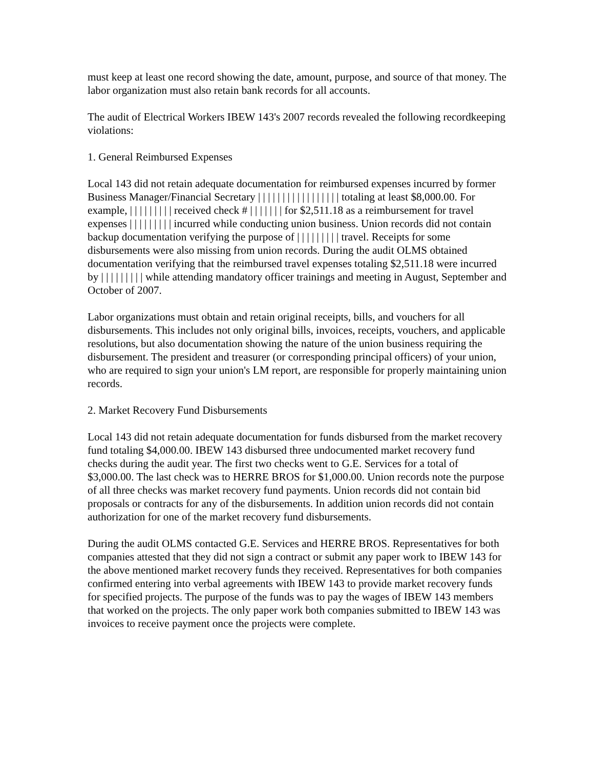must keep at least one record showing the date, amount, purpose, and source of that money. The labor organization must also retain bank records for all accounts.
The audit of Electrical Workers IBEW 143's 2007 records revealed the following recordkeeping violations:
1. General Reimbursed Expenses
Local 143 did not retain adequate documentation for reimbursed expenses incurred by former Business Manager/Financial Secretary | | | | | | | | | | | | | | | | | totaling at least $8,000.00. For example, | | | | | | | | | received check # | | | | | | | for $2,511.18 as a reimbursement for travel expenses | | | | | | | | | incurred while conducting union business. Union records did not contain backup documentation verifying the purpose of | | | | | | | | | travel. Receipts for some disbursements were also missing from union records. During the audit OLMS obtained documentation verifying that the reimbursed travel expenses totaling $2,511.18 were incurred by | | | | | | | | | while attending mandatory officer trainings and meeting in August, September and October of 2007.
Labor organizations must obtain and retain original receipts, bills, and vouchers for all disbursements. This includes not only original bills, invoices, receipts, vouchers, and applicable resolutions, but also documentation showing the nature of the union business requiring the disbursement. The president and treasurer (or corresponding principal officers) of your union, who are required to sign your union's LM report, are responsible for properly maintaining union records.
2. Market Recovery Fund Disbursements
Local 143 did not retain adequate documentation for funds disbursed from the market recovery fund totaling $4,000.00. IBEW 143 disbursed three undocumented market recovery fund checks during the audit year. The first two checks went to G.E. Services for a total of $3,000.00. The last check was to HERRE BROS for $1,000.00. Union records note the purpose of all three checks was market recovery fund payments. Union records did not contain bid proposals or contracts for any of the disbursements. In addition union records did not contain authorization for one of the market recovery fund disbursements.
During the audit OLMS contacted G.E. Services and HERRE BROS. Representatives for both companies attested that they did not sign a contract or submit any paper work to IBEW 143 for the above mentioned market recovery funds they received. Representatives for both companies confirmed entering into verbal agreements with IBEW 143 to provide market recovery funds for specified projects. The purpose of the funds was to pay the wages of IBEW 143 members that worked on the projects. The only paper work both companies submitted to IBEW 143 was invoices to receive payment once the projects were complete.